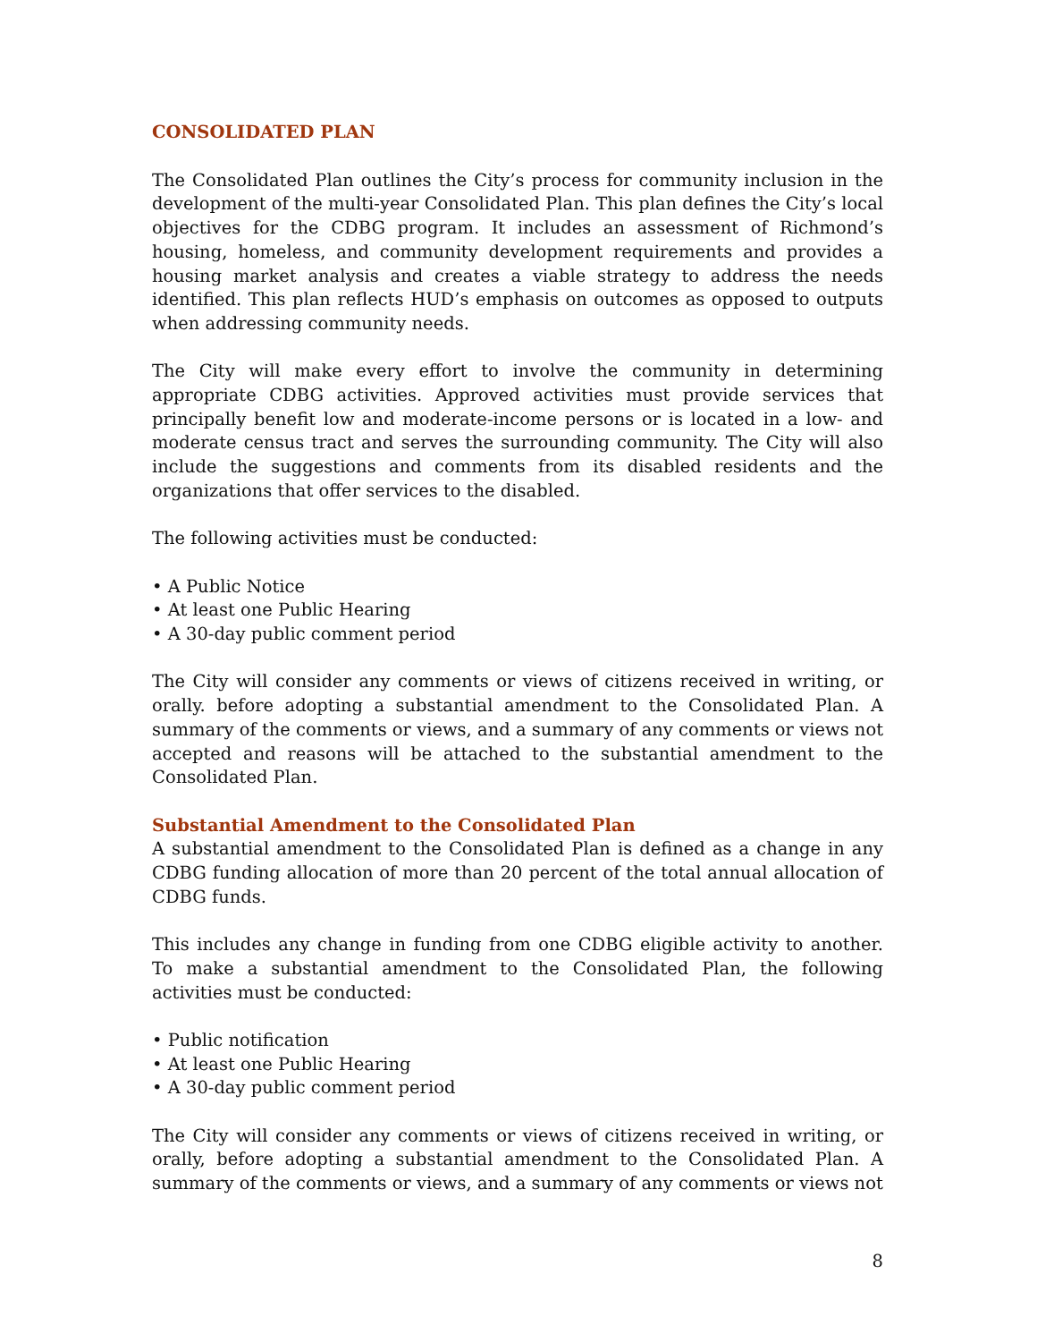CONSOLIDATED PLAN
The Consolidated Plan outlines the City’s process for community inclusion in the development of the multi-year Consolidated Plan. This plan defines the City’s local objectives for the CDBG program. It includes an assessment of Richmond’s housing, homeless, and community development requirements and provides a housing market analysis and creates a viable strategy to address the needs identified. This plan reflects HUD’s emphasis on outcomes as opposed to outputs when addressing community needs.
The City will make every effort to involve the community in determining appropriate CDBG activities. Approved activities must provide services that principally benefit low and moderate-income persons or is located in a low- and moderate census tract and serves the surrounding community. The City will also include the suggestions and comments from its disabled residents and the organizations that offer services to the disabled.
The following activities must be conducted:
• A Public Notice
• At least one Public Hearing
• A 30-day public comment period
The City will consider any comments or views of citizens received in writing, or orally. before adopting a substantial amendment to the Consolidated Plan. A summary of the comments or views, and a summary of any comments or views not accepted and reasons will be attached to the substantial amendment to the Consolidated Plan.
Substantial Amendment to the Consolidated Plan
A substantial amendment to the Consolidated Plan is defined as a change in any CDBG funding allocation of more than 20 percent of the total annual allocation of CDBG funds.
This includes any change in funding from one CDBG eligible activity to another. To make a substantial amendment to the Consolidated Plan, the following activities must be conducted:
• Public notification
• At least one Public Hearing
• A 30-day public comment period
The City will consider any comments or views of citizens received in writing, or orally, before adopting a substantial amendment to the Consolidated Plan. A summary of the comments or views, and a summary of any comments or views not
8